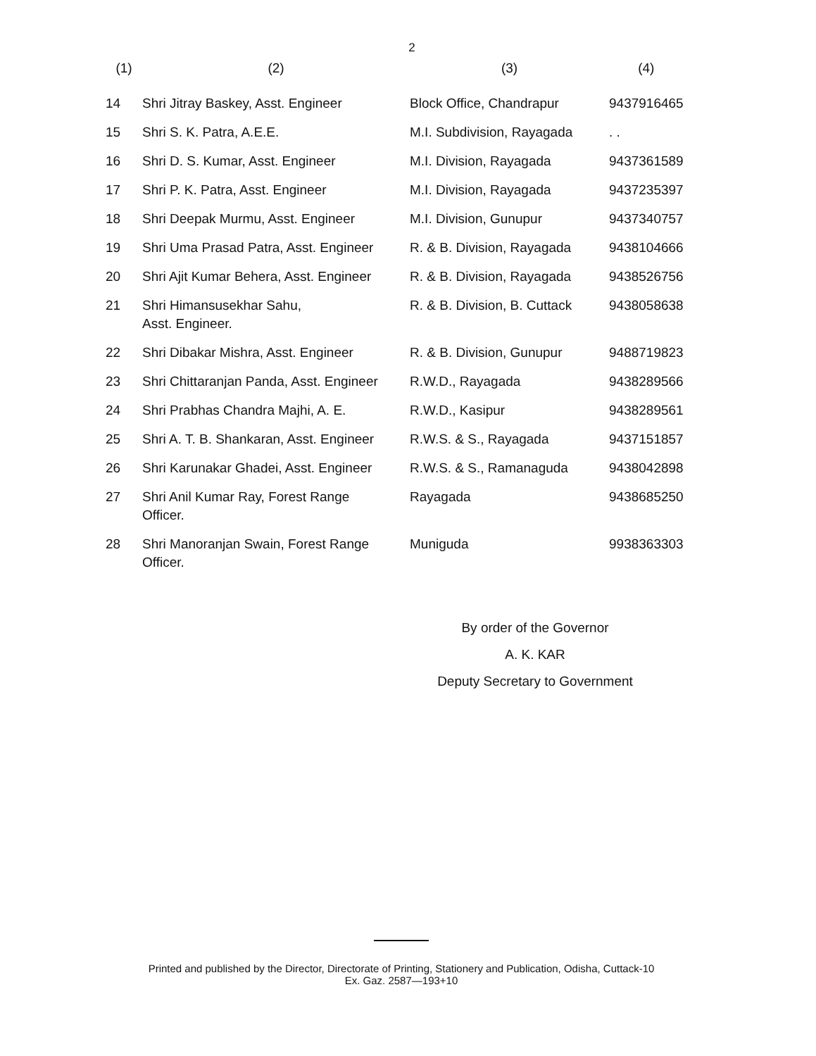2
| (1) | (2) | (3) | (4) |
| --- | --- | --- | --- |
| 14 | Shri Jitray Baskey, Asst. Engineer | Block Office, Chandrapur | 9437916465 |
| 15 | Shri S. K. Patra, A.E.E. | M.I. Subdivision, Rayagada | . . |
| 16 | Shri D. S. Kumar, Asst. Engineer | M.I. Division, Rayagada | 9437361589 |
| 17 | Shri P. K. Patra, Asst. Engineer | M.I. Division, Rayagada | 9437235397 |
| 18 | Shri Deepak Murmu, Asst. Engineer | M.I. Division, Gunupur | 9437340757 |
| 19 | Shri Uma Prasad Patra, Asst. Engineer | R. & B. Division, Rayagada | 9438104666 |
| 20 | Shri Ajit Kumar Behera, Asst. Engineer | R. & B. Division, Rayagada | 9438526756 |
| 21 | Shri Himansusekhar Sahu, Asst. Engineer. | R. & B. Division, B. Cuttack | 9438058638 |
| 22 | Shri Dibakar Mishra, Asst. Engineer | R. & B. Division, Gunupur | 9488719823 |
| 23 | Shri Chittaranjan Panda, Asst. Engineer | R.W.D., Rayagada | 9438289566 |
| 24 | Shri Prabhas Chandra Majhi, A. E. | R.W.D., Kasipur | 9438289561 |
| 25 | Shri A. T. B. Shankaran, Asst. Engineer | R.W.S. & S., Rayagada | 9437151857 |
| 26 | Shri Karunakar Ghadei, Asst. Engineer | R.W.S. & S., Ramanaguda | 9438042898 |
| 27 | Shri Anil Kumar Ray, Forest Range Officer. | Rayagada | 9438685250 |
| 28 | Shri Manoranjan Swain, Forest Range Officer. | Muniguda | 9938363303 |
By order of the Governor
A. K. KAR
Deputy Secretary to Government
Printed and published by the Director, Directorate of Printing, Stationery and Publication, Odisha, Cuttack-10
Ex. Gaz. 2587—193+10